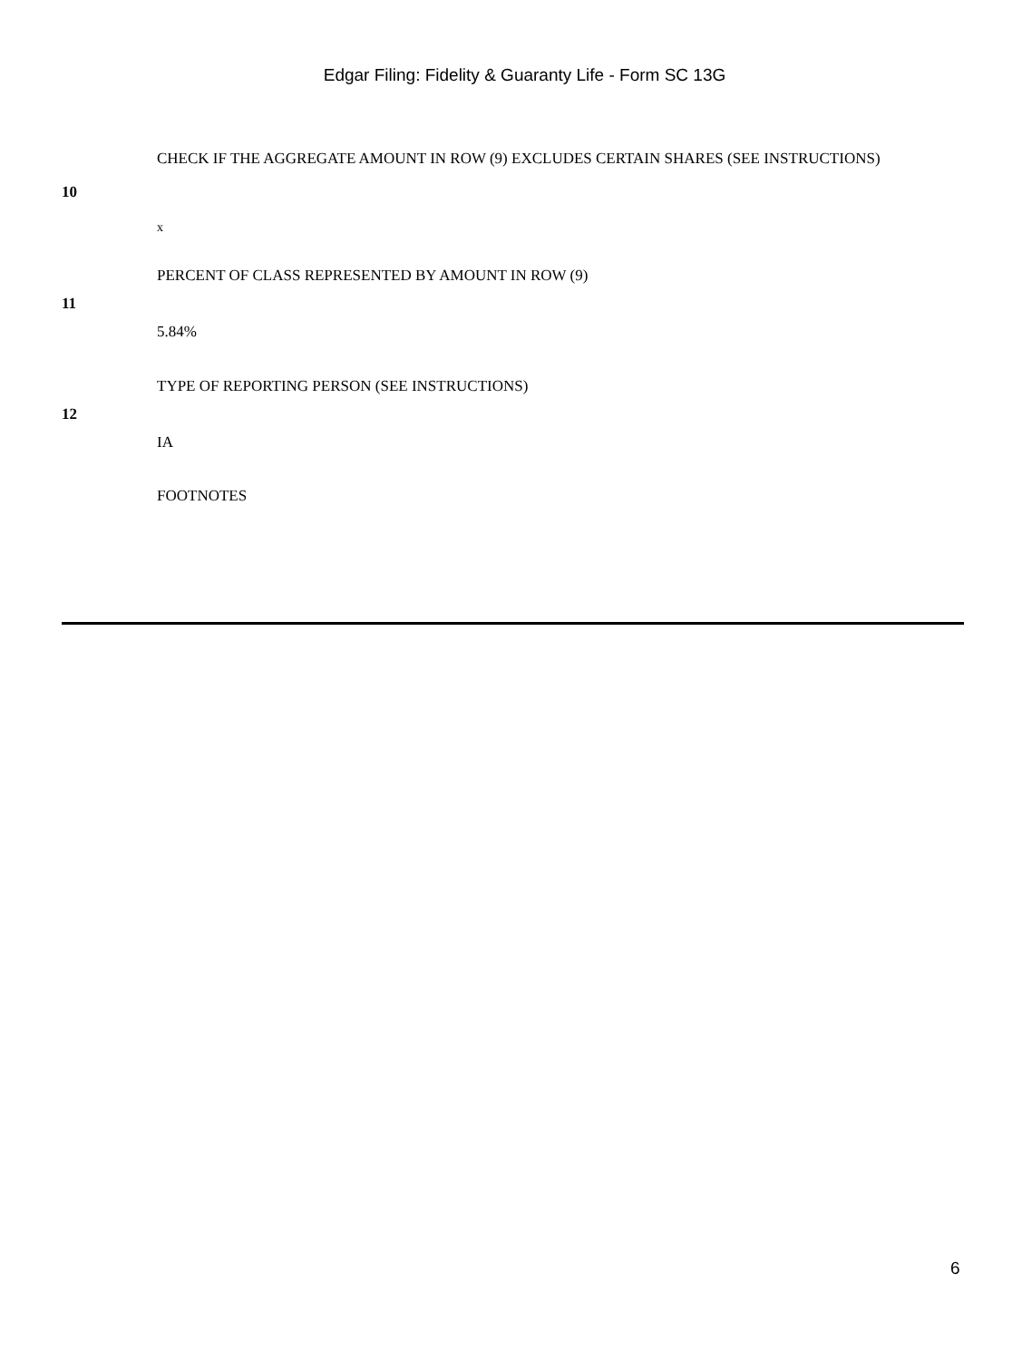Edgar Filing: Fidelity & Guaranty Life - Form SC 13G
| 10 | CHECK IF THE AGGREGATE AMOUNT IN ROW (9) EXCLUDES CERTAIN SHARES (SEE INSTRUCTIONS) x |
| 11 | PERCENT OF CLASS REPRESENTED BY AMOUNT IN ROW (9) 5.84% |
| 12 | TYPE OF REPORTING PERSON (SEE INSTRUCTIONS) IA |
| | FOOTNOTES |
6